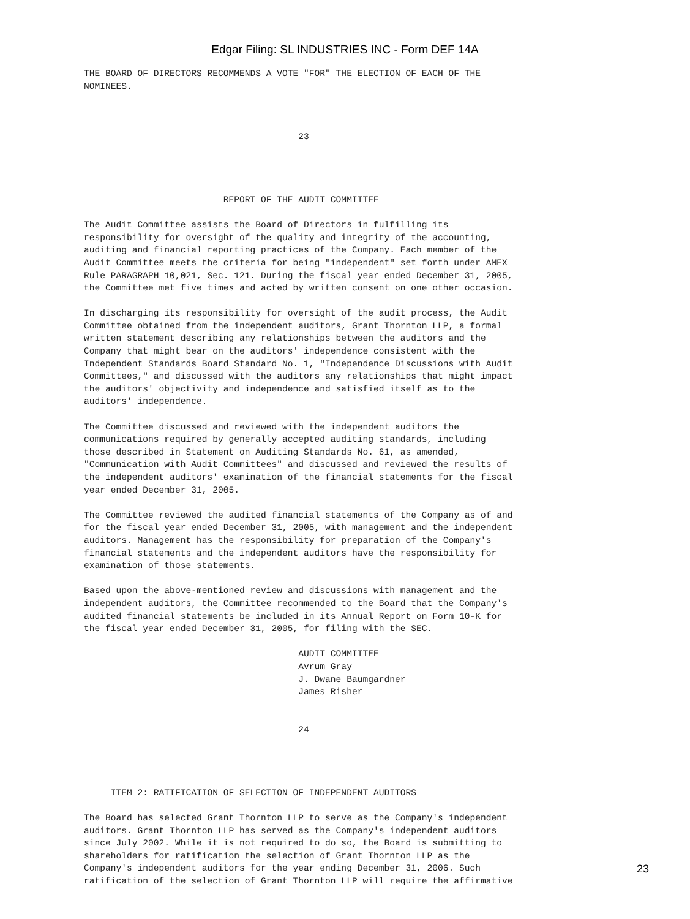Edgar Filing: SL INDUSTRIES INC - Form DEF 14A
THE BOARD OF DIRECTORS RECOMMENDS A VOTE "FOR" THE ELECTION OF EACH OF THE
NOMINEES.



                                        23




                          REPORT OF THE AUDIT COMMITTEE

The Audit Committee assists the Board of Directors in fulfilling its
responsibility for oversight of the quality and integrity of the accounting,
auditing and financial reporting practices of the Company. Each member of the
Audit Committee meets the criteria for being "independent" set forth under AMEX
Rule PARAGRAPH 10,021, Sec. 121. During the fiscal year ended December 31, 2005,
the Committee met five times and acted by written consent on one other occasion.

In discharging its responsibility for oversight of the audit process, the Audit
Committee obtained from the independent auditors, Grant Thornton LLP, a formal
written statement describing any relationships between the auditors and the
Company that might bear on the auditors' independence consistent with the
Independent Standards Board Standard No. 1, "Independence Discussions with Audit
Committees," and discussed with the auditors any relationships that might impact
the auditors' objectivity and independence and satisfied itself as to the
auditors' independence.

The Committee discussed and reviewed with the independent auditors the
communications required by generally accepted auditing standards, including
those described in Statement on Auditing Standards No. 61, as amended,
"Communication with Audit Committees" and discussed and reviewed the results of
the independent auditors' examination of the financial statements for the fiscal
year ended December 31, 2005.

The Committee reviewed the audited financial statements of the Company as of and
for the fiscal year ended December 31, 2005, with management and the independent
auditors. Management has the responsibility for preparation of the Company's
financial statements and the independent auditors have the responsibility for
examination of those statements.

Based upon the above-mentioned review and discussions with management and the
independent auditors, the Committee recommended to the Board that the Company's
audited financial statements be included in its Annual Report on Form 10-K for
the fiscal year ended December 31, 2005, for filing with the SEC.

                                        AUDIT COMMITTEE
                                        Avrum Gray
                                        J. Dwane Baumgardner
                                        James Risher


                                        24




     ITEM 2: RATIFICATION OF SELECTION OF INDEPENDENT AUDITORS

The Board has selected Grant Thornton LLP to serve as the Company's independent
auditors. Grant Thornton LLP has served as the Company's independent auditors
since July 2002. While it is not required to do so, the Board is submitting to
shareholders for ratification the selection of Grant Thornton LLP as the
Company's independent auditors for the year ending December 31, 2006. Such
ratification of the selection of Grant Thornton LLP will require the affirmative
23